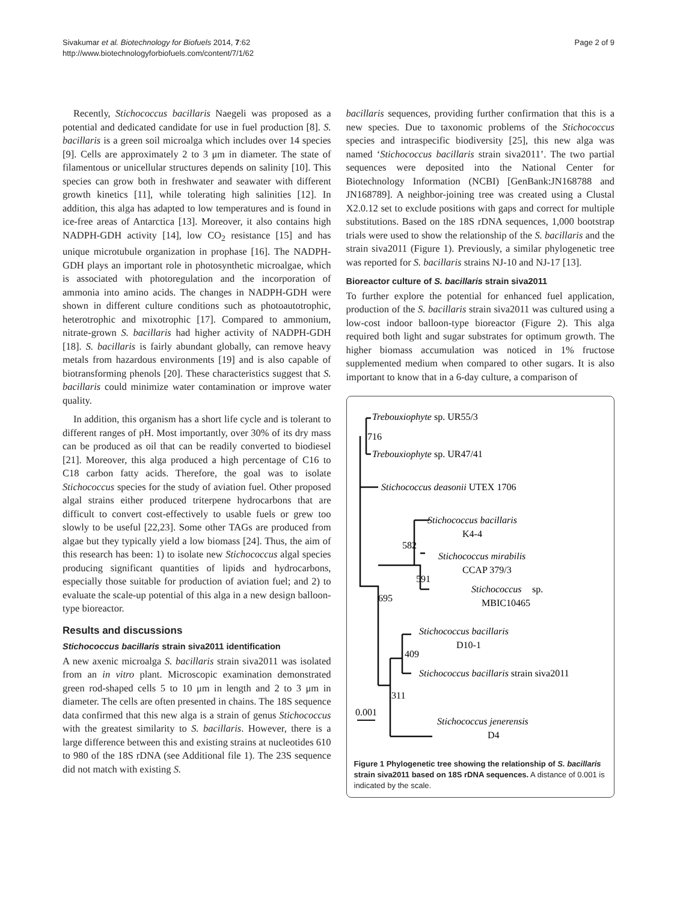Sivakumar et al. Biotechnology for Biofuels 2014, 7:62
http://www.biotechnologyforbiofuels.com/content/7/1/62
Page 2 of 9
Recently, Stichococcus bacillaris Naegeli was proposed as a potential and dedicated candidate for use in fuel production [8]. S. bacillaris is a green soil microalga which includes over 14 species [9]. Cells are approximately 2 to 3 μm in diameter. The state of filamentous or unicellular structures depends on salinity [10]. This species can grow both in freshwater and seawater with different growth kinetics [11], while tolerating high salinities [12]. In addition, this alga has adapted to low temperatures and is found in ice-free areas of Antarctica [13]. Moreover, it also contains high NADPH-GDH activity [14], low CO<sub>2</sub> resistance [15] and has unique microtubule organization in prophase [16]. The NADPH-GDH plays an important role in photosynthetic microalgae, which is associated with photoregulation and the incorporation of ammonia into amino acids. The changes in NADPH-GDH were shown in different culture conditions such as photoautotrophic, heterotrophic and mixotrophic [17]. Compared to ammonium, nitrate-grown S. bacillaris had higher activity of NADPH-GDH [18]. S. bacillaris is fairly abundant globally, can remove heavy metals from hazardous environments [19] and is also capable of biotransforming phenols [20]. These characteristics suggest that S. bacillaris could minimize water contamination or improve water quality.
In addition, this organism has a short life cycle and is tolerant to different ranges of pH. Most importantly, over 30% of its dry mass can be produced as oil that can be readily converted to biodiesel [21]. Moreover, this alga produced a high percentage of C16 to C18 carbon fatty acids. Therefore, the goal was to isolate Stichococcus species for the study of aviation fuel. Other proposed algal strains either produced triterpene hydrocarbons that are difficult to convert cost-effectively to usable fuels or grew too slowly to be useful [22,23]. Some other TAGs are produced from algae but they typically yield a low biomass [24]. Thus, the aim of this research has been: 1) to isolate new Stichococcus algal species producing significant quantities of lipids and hydrocarbons, especially those suitable for production of aviation fuel; and 2) to evaluate the scale-up potential of this alga in a new design balloon-type bioreactor.
Results and discussions
Stichococcus bacillaris strain siva2011 identification
A new axenic microalga S. bacillaris strain siva2011 was isolated from an in vitro plant. Microscopic examination demonstrated green rod-shaped cells 5 to 10 μm in length and 2 to 3 μm in diameter. The cells are often presented in chains. The 18S sequence data confirmed that this new alga is a strain of genus Stichococcus with the greatest similarity to S. bacillaris. However, there is a large difference between this and existing strains at nucleotides 610 to 980 of the 18S rDNA (see Additional file 1). The 23S sequence did not match with existing S.
bacillaris sequences, providing further confirmation that this is a new species. Due to taxonomic problems of the Stichococcus species and intraspecific biodiversity [25], this new alga was named ‘Stichococcus bacillaris strain siva2011’. The two partial sequences were deposited into the National Center for Biotechnology Information (NCBI) [GenBank:JN168788 and JN168789]. A neighbor-joining tree was created using a Clustal X2.0.12 set to exclude positions with gaps and correct for multiple substitutions. Based on the 18S rDNA sequences, 1,000 bootstrap trials were used to show the relationship of the S. bacillaris and the strain siva2011 (Figure 1). Previously, a similar phylogenetic tree was reported for S. bacillaris strains NJ-10 and NJ-17 [13].
Bioreactor culture of S. bacillaris strain siva2011
To further explore the potential for enhanced fuel application, production of the S. bacillaris strain siva2011 was cultured using a low-cost indoor balloon-type bioreactor (Figure 2). This alga required both light and sugar substrates for optimum growth. The higher biomass accumulation was noticed in 1% fructose supplemented medium when compared to other sugars. It is also important to know that in a 6-day culture, a comparison of
Trebouxiophyte sp. UR55/3
716
Trebouxiophyte sp. UR47/41
Stichococcus deasonii UTEX 1706
Stichococcus bacillaris
K4-4
582
Stichococcus mirabilis
CCAP 379/3
591
Stichococcus
sp.
MBIC10465
695
Stichococcus bacillaris
D10-1
409
Stichococcus bacillaris strain siva2011
311
0.001
Stichococcus jenerensis
D4
Figure 1 Phylogenetic tree showing the relationship of S. bacillaris strain siva2011 based on 18S rDNA sequences. A distance of 0.001 is indicated by the scale.